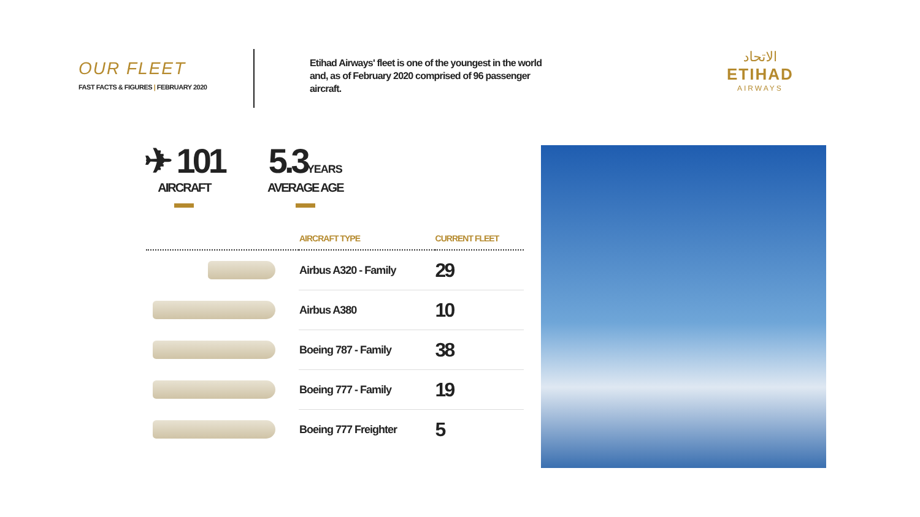OUR FLEET
FAST FACTS & FIGURES | FEBRUARY 2020
Etihad Airways' fleet is one of the youngest in the world and, as of February 2020 comprised of 96 passenger aircraft.
الاتحاد
ETIHAD
AIRWAYS
✈ 101
AIRCRAFT
5.3YEARS
AVERAGE AGE
| | AIRCRAFT TYPE | CURRENT FLEET |
| --- | --- | --- |
| | Airbus A320 - Family | 29 |
| | Airbus A380 | 10 |
| | Boeing 787 - Family | 38 |
| | Boeing 777 - Family | 19 |
| | Boeing 777 Freighter | 5 |